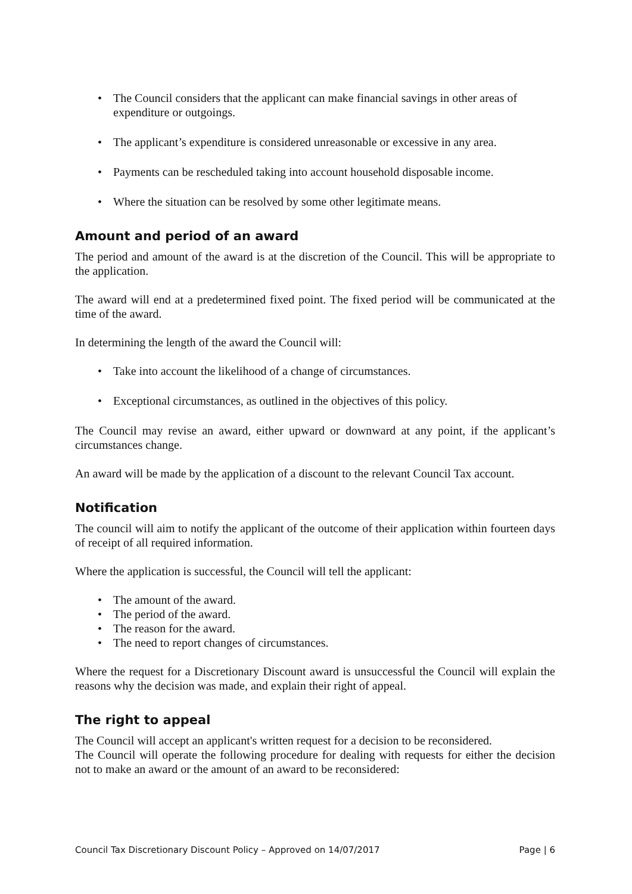• The Council considers that the applicant can make financial savings in other areas of expenditure or outgoings.
• The applicant’s expenditure is considered unreasonable or excessive in any area.
• Payments can be rescheduled taking into account household disposable income.
• Where the situation can be resolved by some other legitimate means.
Amount and period of an award
The period and amount of the award is at the discretion of the Council. This will be appropriate to the application.
The award will end at a predetermined fixed point. The fixed period will be communicated at the time of the award.
In determining the length of the award the Council will:
• Take into account the likelihood of a change of circumstances.
• Exceptional circumstances, as outlined in the objectives of this policy.
The Council may revise an award, either upward or downward at any point, if the applicant’s circumstances change.
An award will be made by the application of a discount to the relevant Council Tax account.
Notification
The council will aim to notify the applicant of the outcome of their application within fourteen days of receipt of all required information.
Where the application is successful, the Council will tell the applicant:
• The amount of the award.
• The period of the award.
• The reason for the award.
• The need to report changes of circumstances.
Where the request for a Discretionary Discount award is unsuccessful the Council will explain the reasons why the decision was made, and explain their right of appeal.
The right to appeal
The Council will accept an applicant's written request for a decision to be reconsidered.
The Council will operate the following procedure for dealing with requests for either the decision not to make an award or the amount of an award to be reconsidered:
Council Tax Discretionary Discount Policy – Approved on 14/07/2017 Page | 6